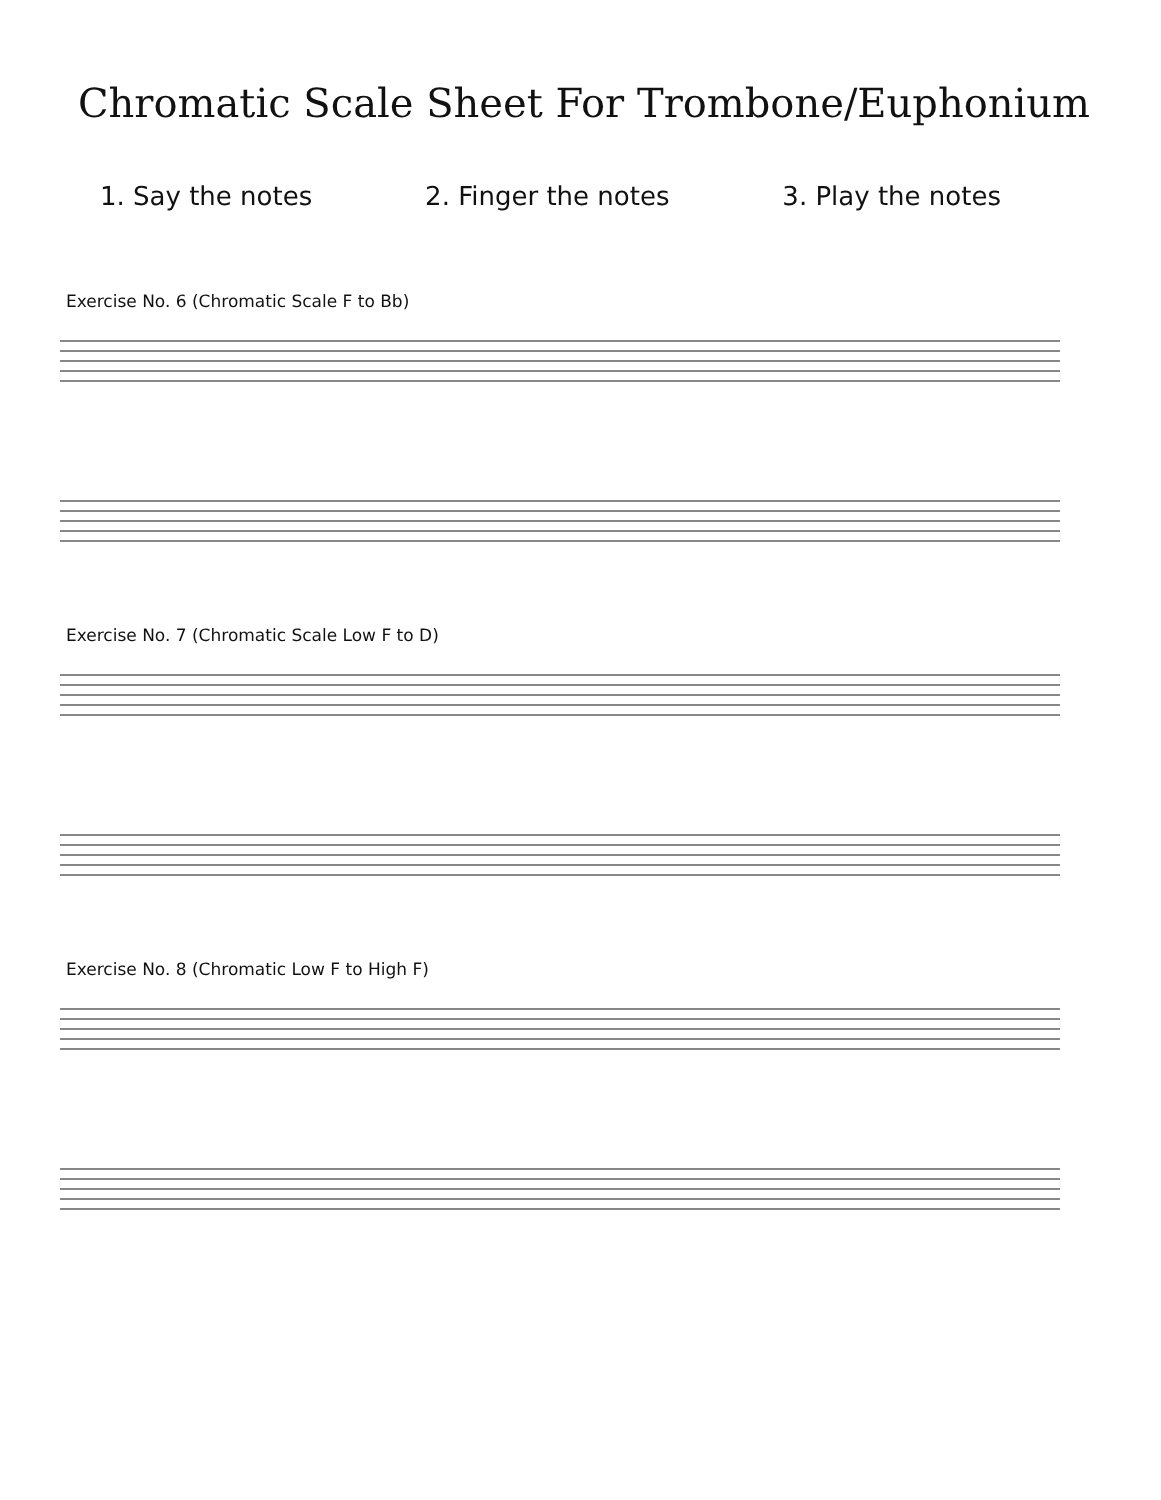Chromatic Scale Sheet For Trombone/Euphonium
1. Say the notes 2. Finger the notes 3. Play the notes
Exercise No. 6 (Chromatic Scale F to Bb)
Exercise No. 7 (Chromatic Scale Low F to D)
Exercise No. 8 (Chromatic Low F to High F)